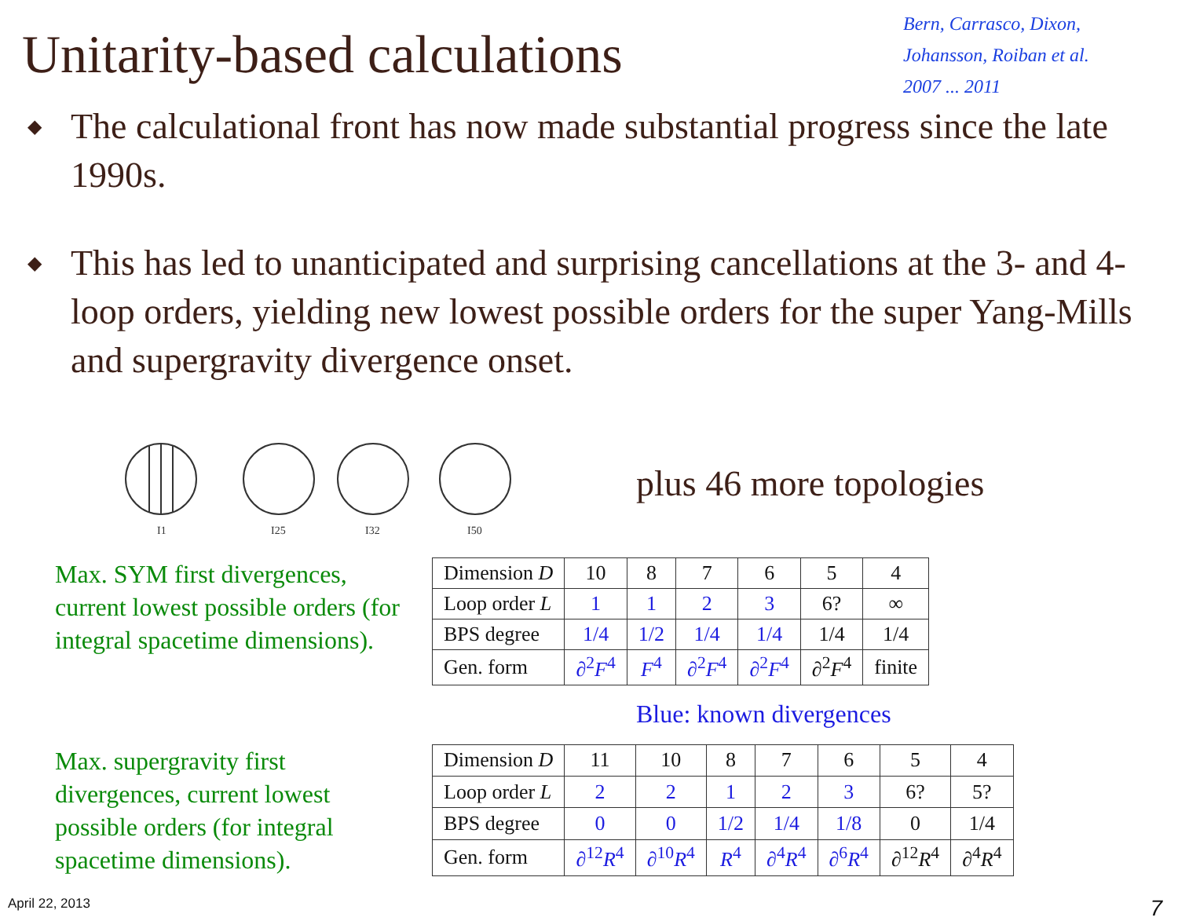Unitarity-based calculations
Bern, Carrasco, Dixon,
Johansson, Roiban et al.
2007 ... 2011
◆ The calculational front has now made substantial progress since the late 1990s.
◆ This has led to unanticipated and surprising cancellations at the 3- and 4-loop orders, yielding new lowest possible orders for the super Yang-Mills and supergravity divergence onset.
I1
I25
I32
I50
plus 46 more topologies
Max. SYM first divergences, current lowest possible orders (for integral spacetime dimensions).
| Dimension D | 10 | 8 | 7 | 6 | 5 | 4 |
| Loop order L | 1 | 1 | 2 | 3 | 6? | ∞ |
| BPS degree | 1/4 | 1/2 | 1/4 | 1/4 | 1/4 | 1/4 |
| Gen. form | ∂<sup>2</sup> F<sup>4</sup> | F<sup>4</sup> | ∂<sup>2</sup> F<sup>4</sup> | ∂<sup>2</sup> F<sup>4</sup> | ∂<sup>2</sup> F<sup>4</sup> | finite |
Blue: known divergences
Max. supergravity first divergences, current lowest possible orders (for integral spacetime dimensions).
| Dimension D | 11 | 10 | 8 | 7 | 6 | 5 | 4 |
| Loop order L | 2 | 2 | 1 | 2 | 3 | 6? | 5? |
| BPS degree | 0 | 0 | 1/2 | 1/4 | 1/8 | 0 | 1/4 |
| Gen. form | ∂<sup>12</sup> R<sup>4</sup> | ∂<sup>10</sup> R<sup>4</sup> | R<sup>4</sup> | ∂<sup>4</sup> R<sup>4</sup> | ∂<sup>6</sup> R<sup>4</sup> | ∂<sup>12</sup> R<sup>4</sup> | ∂<sup>4</sup> R<sup>4</sup> |
April 22, 2013 7